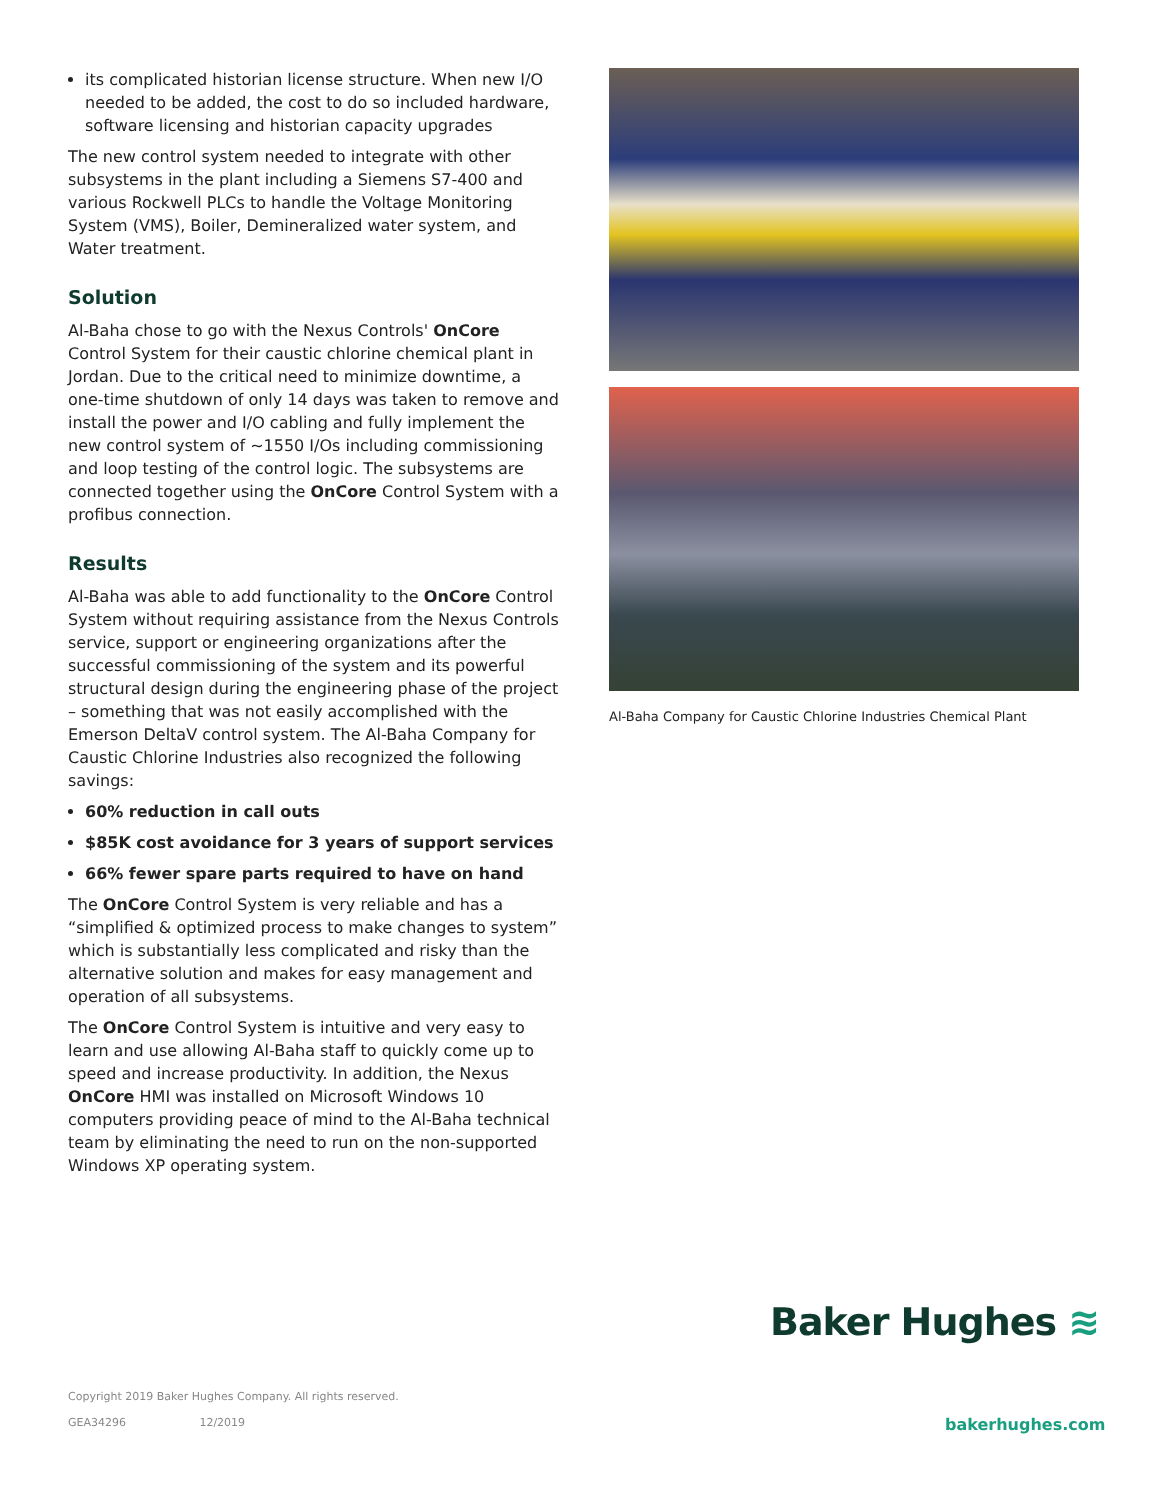its complicated historian license structure. When new I/O needed to be added, the cost to do so included hardware, software licensing and historian capacity upgrades
The new control system needed to integrate with other subsystems in the plant including a Siemens S7-400 and various Rockwell PLCs to handle the Voltage Monitoring System (VMS), Boiler, Demineralized water system, and Water treatment.
Solution
Al-Baha chose to go with the Nexus Controls' OnCore Control System for their caustic chlorine chemical plant in Jordan. Due to the critical need to minimize downtime, a one-time shutdown of only 14 days was taken to remove and install the power and I/O cabling and fully implement the new control system of ~1550 I/Os including commissioning and loop testing of the control logic. The subsystems are connected together using the OnCore Control System with a profibus connection.
Results
Al-Baha was able to add functionality to the OnCore Control System without requiring assistance from the Nexus Controls service, support or engineering organizations after the successful commissioning of the system and its powerful structural design during the engineering phase of the project – something that was not easily accomplished with the Emerson DeltaV control system. The Al-Baha Company for Caustic Chlorine Industries also recognized the following savings:
60% reduction in call outs
$85K cost avoidance for 3 years of support services
66% fewer spare parts required to have on hand
The OnCore Control System is very reliable and has a “simplified & optimized process to make changes to system” which is substantially less complicated and risky than the alternative solution and makes for easy management and operation of all subsystems.
The OnCore Control System is intuitive and very easy to learn and use allowing Al-Baha staff to quickly come up to speed and increase productivity. In addition, the Nexus OnCore HMI was installed on Microsoft Windows 10 computers providing peace of mind to the Al-Baha technical team by eliminating the need to run on the non-supported Windows XP operating system.
Al-Baha Company for Caustic Chlorine Industries Chemical Plant
Baker Hughes ≋
Copyright 2019 Baker Hughes Company. All rights reserved.
GEA34296 12/2019
bakerhughes.com